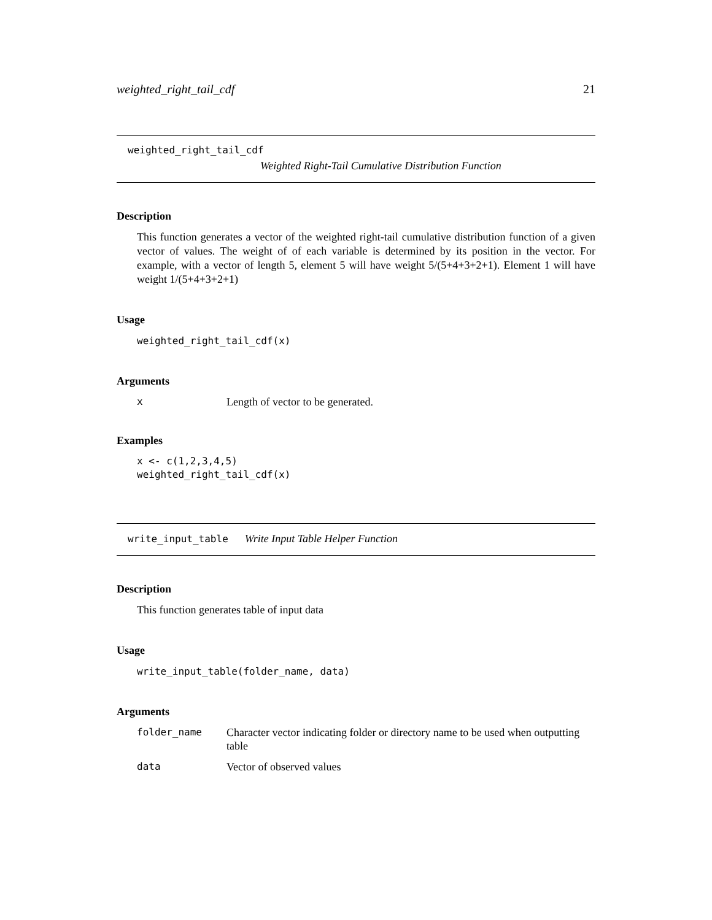weighted_right_tail_cdf 21
weighted_right_tail_cdf
Weighted Right-Tail Cumulative Distribution Function
Description
This function generates a vector of the weighted right-tail cumulative distribution function of a given vector of values. The weight of of each variable is determined by its position in the vector. For example, with a vector of length 5, element 5 will have weight 5/(5+4+3+2+1). Element 1 will have weight 1/(5+4+3+2+1)
Usage
weighted_right_tail_cdf(x)
Arguments
| x | Length of vector to be generated. |
Examples
x <- c(1,2,3,4,5)
weighted_right_tail_cdf(x)
write_input_table Write Input Table Helper Function
Description
This function generates table of input data
Usage
write_input_table(folder_name, data)
Arguments
| folder_name | Character vector indicating folder or directory name to be used when outputting table |
| data | Vector of observed values |